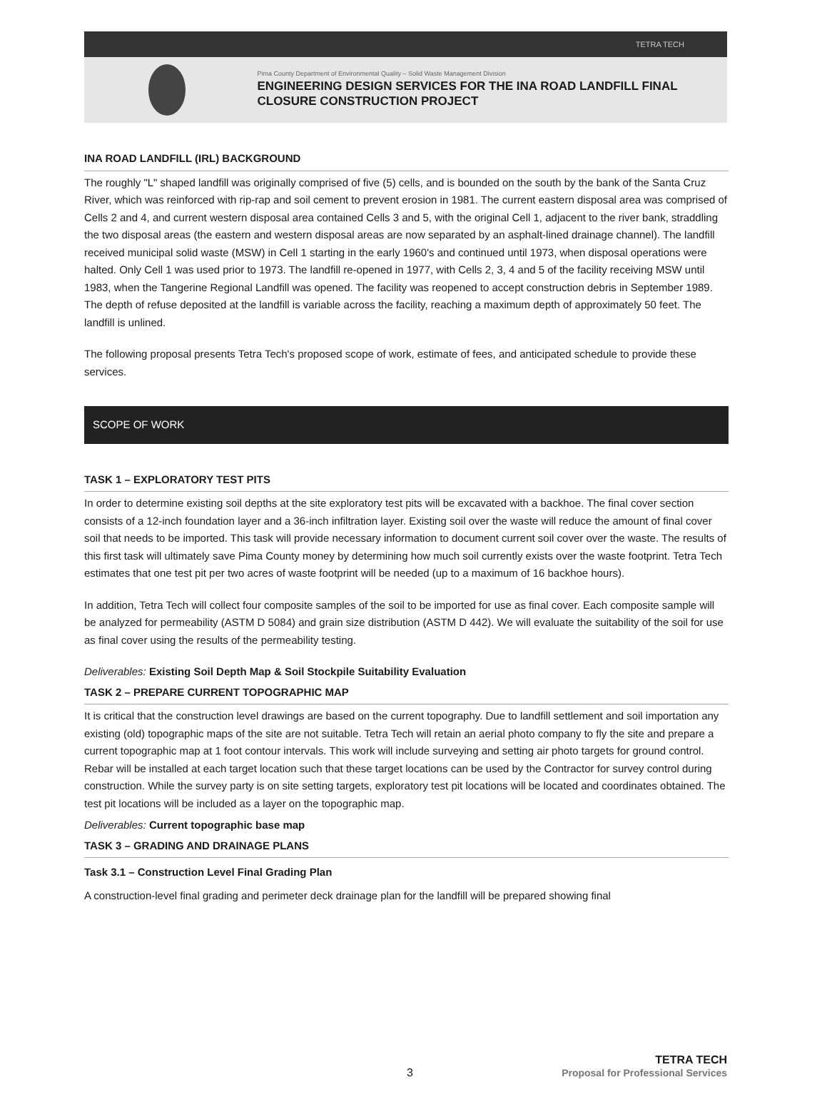TETRA TECH
Pima County Department of Environmental Quality – Solid Waste Management Division
ENGINEERING DESIGN SERVICES FOR THE INA ROAD LANDFILL FINAL CLOSURE CONSTRUCTION PROJECT
INA ROAD LANDFILL (IRL) BACKGROUND
The roughly "L" shaped landfill was originally comprised of five (5) cells, and is bounded on the south by the bank of the Santa Cruz River, which was reinforced with rip-rap and soil cement to prevent erosion in 1981. The current eastern disposal area was comprised of Cells 2 and 4, and current western disposal area contained Cells 3 and 5, with the original Cell 1, adjacent to the river bank, straddling the two disposal areas (the eastern and western disposal areas are now separated by an asphalt-lined drainage channel). The landfill received municipal solid waste (MSW) in Cell 1 starting in the early 1960's and continued until 1973, when disposal operations were halted. Only Cell 1 was used prior to 1973. The landfill re-opened in 1977, with Cells 2, 3, 4 and 5 of the facility receiving MSW until 1983, when the Tangerine Regional Landfill was opened. The facility was reopened to accept construction debris in September 1989. The depth of refuse deposited at the landfill is variable across the facility, reaching a maximum depth of approximately 50 feet. The landfill is unlined.
The following proposal presents Tetra Tech's proposed scope of work, estimate of fees, and anticipated schedule to provide these services.
SCOPE OF WORK
TASK 1 – EXPLORATORY TEST PITS
In order to determine existing soil depths at the site exploratory test pits will be excavated with a backhoe. The final cover section consists of a 12-inch foundation layer and a 36-inch infiltration layer. Existing soil over the waste will reduce the amount of final cover soil that needs to be imported. This task will provide necessary information to document current soil cover over the waste. The results of this first task will ultimately save Pima County money by determining how much soil currently exists over the waste footprint. Tetra Tech estimates that one test pit per two acres of waste footprint will be needed (up to a maximum of 16 backhoe hours).
In addition, Tetra Tech will collect four composite samples of the soil to be imported for use as final cover. Each composite sample will be analyzed for permeability (ASTM D 5084) and grain size distribution (ASTM D 442). We will evaluate the suitability of the soil for use as final cover using the results of the permeability testing.
Deliverables: Existing Soil Depth Map & Soil Stockpile Suitability Evaluation
TASK 2 – PREPARE CURRENT TOPOGRAPHIC MAP
It is critical that the construction level drawings are based on the current topography. Due to landfill settlement and soil importation any existing (old) topographic maps of the site are not suitable. Tetra Tech will retain an aerial photo company to fly the site and prepare a current topographic map at 1 foot contour intervals. This work will include surveying and setting air photo targets for ground control. Rebar will be installed at each target location such that these target locations can be used by the Contractor for survey control during construction. While the survey party is on site setting targets, exploratory test pit locations will be located and coordinates obtained. The test pit locations will be included as a layer on the topographic map.
Deliverables: Current topographic base map
TASK 3 – GRADING AND DRAINAGE PLANS
Task 3.1 – Construction Level Final Grading Plan
A construction-level final grading and perimeter deck drainage plan for the landfill will be prepared showing final
3
TETRA TECH
Proposal for Professional Services